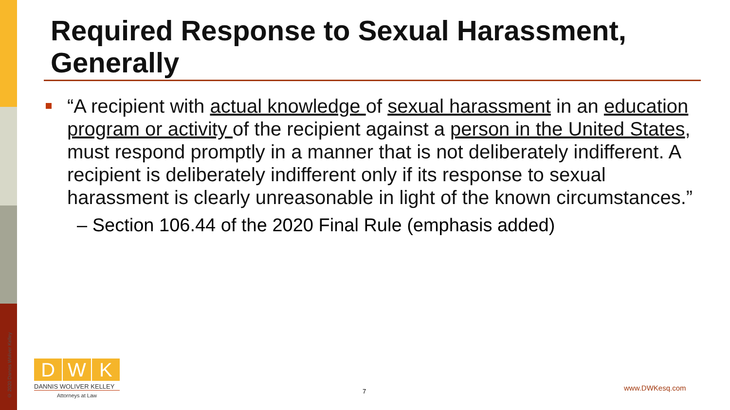© 2020 Dannis Woliver Kelley
Required Response to Sexual Harassment, Generally
“A recipient with actual knowledge of sexual harassment in an education program or activity of the recipient against a person in the United States, must respond promptly in a manner that is not deliberately indifferent. A recipient is deliberately indifferent only if its response to sexual harassment is clearly unreasonable in light of the known circumstances.”
– Section 106.44 of the 2020 Final Rule (emphasis added)
D W K
DANNIS WOLIVER KELLEY
Attorneys at Law
7 www.DWKesq.com